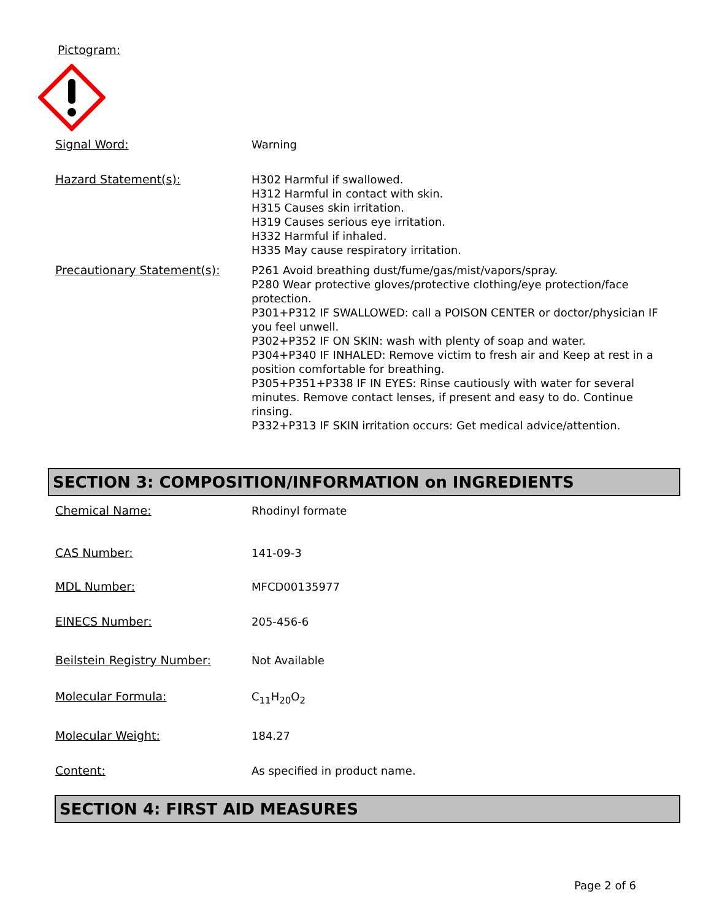Pictogram:
Signal Word:
Warning
Hazard Statement(s):
H302 Harmful if swallowed.
H312 Harmful in contact with skin.
H315 Causes skin irritation.
H319 Causes serious eye irritation.
H332 Harmful if inhaled.
H335 May cause respiratory irritation.
Precautionary Statement(s):
P261 Avoid breathing dust/fume/gas/mist/vapors/spray.
P280 Wear protective gloves/protective clothing/eye protection/face protection.
P301+P312 IF SWALLOWED: call a POISON CENTER or doctor/physician IF you feel unwell.
P302+P352 IF ON SKIN: wash with plenty of soap and water.
P304+P340 IF INHALED: Remove victim to fresh air and Keep at rest in a position comfortable for breathing.
P305+P351+P338 IF IN EYES: Rinse cautiously with water for several minutes. Remove contact lenses, if present and easy to do. Continue rinsing.
P332+P313 IF SKIN irritation occurs: Get medical advice/attention.
SECTION 3: COMPOSITION/INFORMATION on INGREDIENTS
Chemical Name:
Rhodinyl formate
CAS Number:
141-09-3
MDL Number:
MFCD00135977
EINECS Number:
205-456-6
Beilstein Registry Number:
Not Available
Molecular Formula:
C<sub>11</sub>H<sub>20</sub>O<sub>2</sub>
Molecular Weight:
184.27
Content:
As specified in product name.
SECTION 4: FIRST AID MEASURES
Page 2 of 6